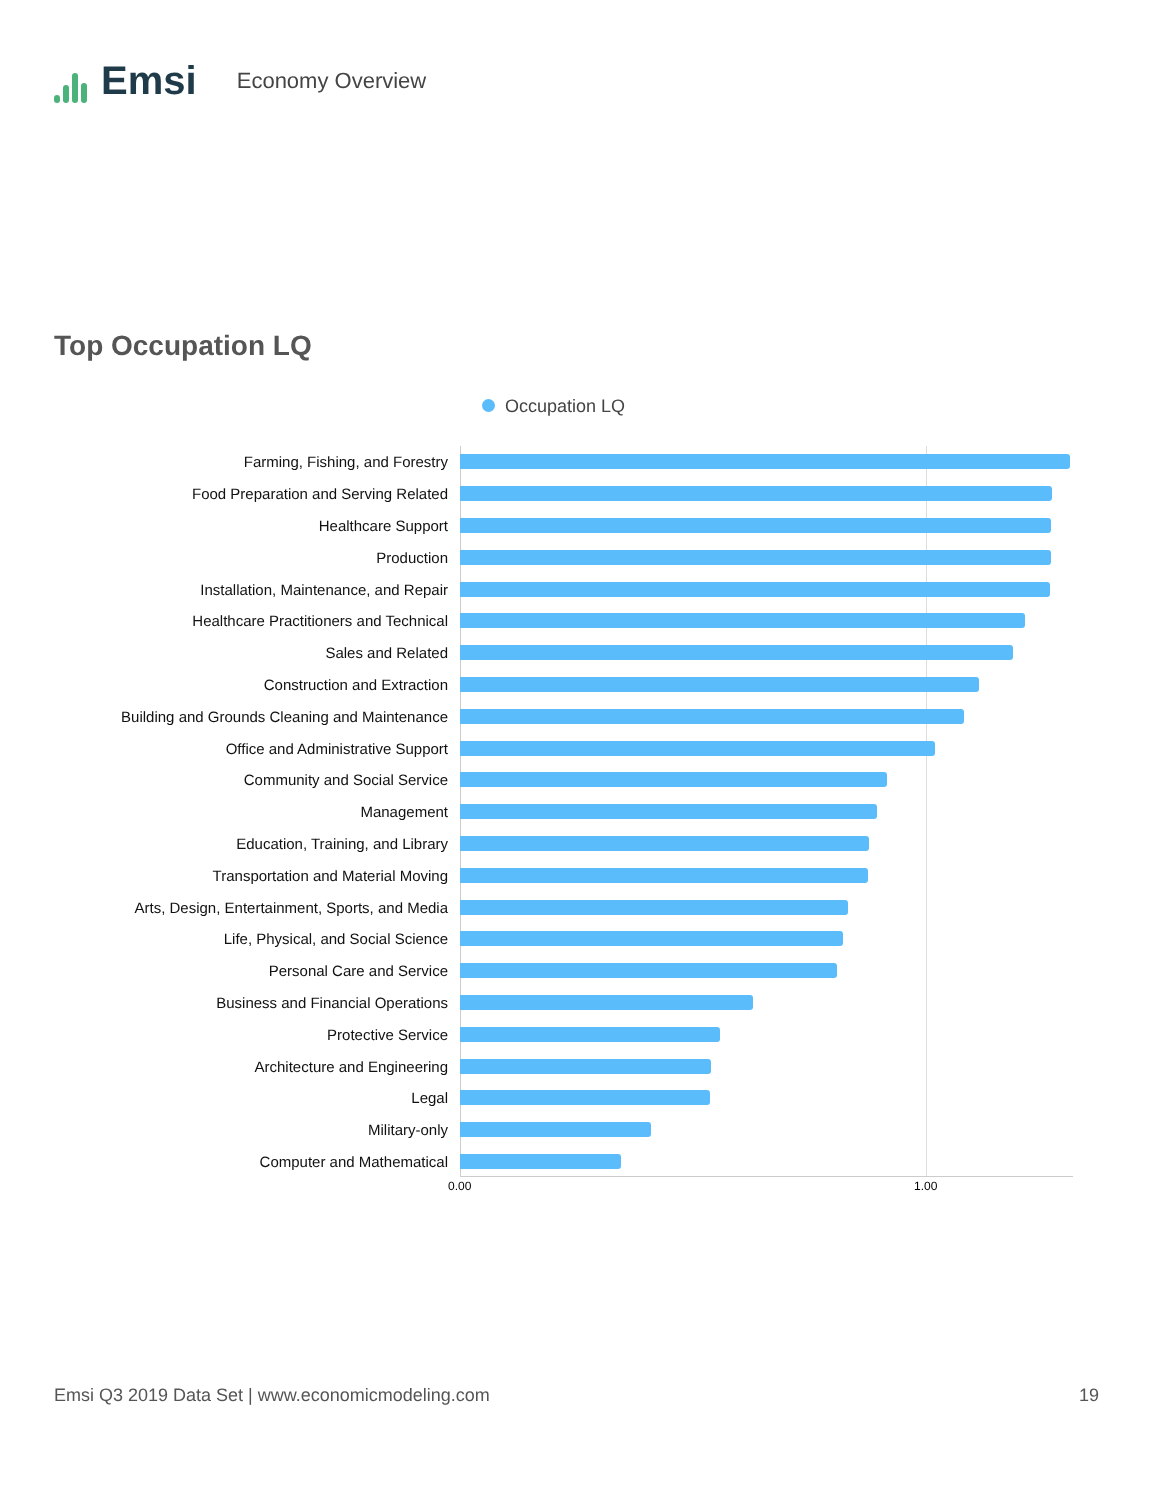Emsi
Economy Overview
Top Occupation LQ
Occupation LQ
Farming, Fishing, and Forestry
Food Preparation and Serving Related
Healthcare Support
Production
Installation, Maintenance, and Repair
Healthcare Practitioners and Technical
Sales and Related
Construction and Extraction
Building and Grounds Cleaning and Maintenance
Office and Administrative Support
Community and Social Service
Management
Education, Training, and Library
Transportation and Material Moving
Arts, Design, Entertainment, Sports, and Media
Life, Physical, and Social Science
Personal Care and Service
Business and Financial Operations
Protective Service
Architecture and Engineering
Legal
Military-only
Computer and Mathematical
0.00 1.00
Emsi Q3 2019 Data Set | www.economicmodeling.com
19